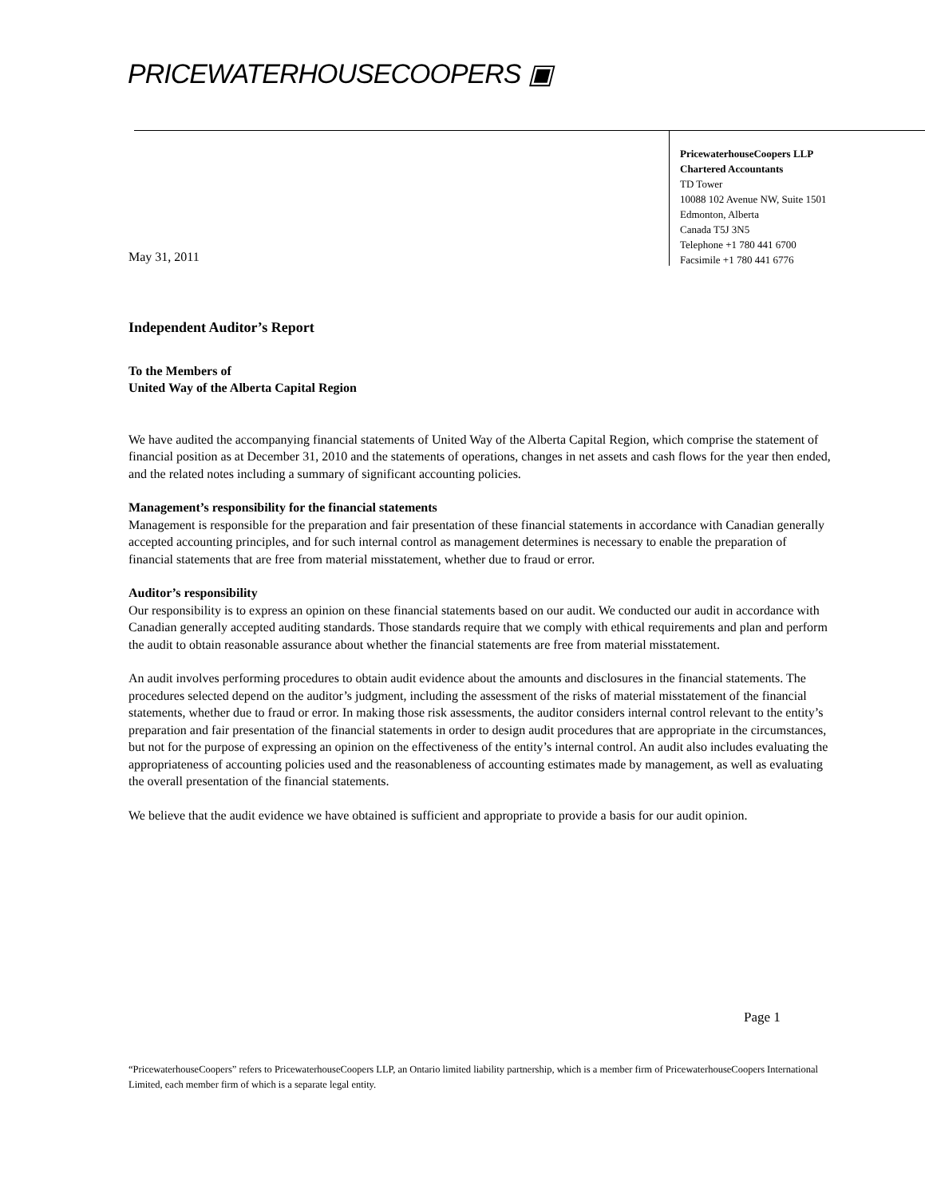PRICEWATERHOUSECOOPERS ▣
PricewaterhouseCoopers LLP
Chartered Accountants
TD Tower
10088 102 Avenue NW, Suite 1501
Edmonton, Alberta
Canada T5J 3N5
Telephone +1 780 441 6700
Facsimile +1 780 441 6776
May 31, 2011
Independent Auditor’s Report
To the Members of
United Way of the Alberta Capital Region
We have audited the accompanying financial statements of United Way of the Alberta Capital Region, which comprise the statement of financial position as at December 31, 2010 and the statements of operations, changes in net assets and cash flows for the year then ended, and the related notes including a summary of significant accounting policies.
Management’s responsibility for the financial statements
Management is responsible for the preparation and fair presentation of these financial statements in accordance with Canadian generally accepted accounting principles, and for such internal control as management determines is necessary to enable the preparation of financial statements that are free from material misstatement, whether due to fraud or error.
Auditor’s responsibility
Our responsibility is to express an opinion on these financial statements based on our audit. We conducted our audit in accordance with Canadian generally accepted auditing standards. Those standards require that we comply with ethical requirements and plan and perform the audit to obtain reasonable assurance about whether the financial statements are free from material misstatement.
An audit involves performing procedures to obtain audit evidence about the amounts and disclosures in the financial statements. The procedures selected depend on the auditor’s judgment, including the assessment of the risks of material misstatement of the financial statements, whether due to fraud or error. In making those risk assessments, the auditor considers internal control relevant to the entity’s preparation and fair presentation of the financial statements in order to design audit procedures that are appropriate in the circumstances, but not for the purpose of expressing an opinion on the effectiveness of the entity’s internal control. An audit also includes evaluating the appropriateness of accounting policies used and the reasonableness of accounting estimates made by management, as well as evaluating the overall presentation of the financial statements.
We believe that the audit evidence we have obtained is sufficient and appropriate to provide a basis for our audit opinion.
Page 1
“PricewaterhouseCoopers” refers to PricewaterhouseCoopers LLP, an Ontario limited liability partnership, which is a member firm of PricewaterhouseCoopers International Limited, each member firm of which is a separate legal entity.